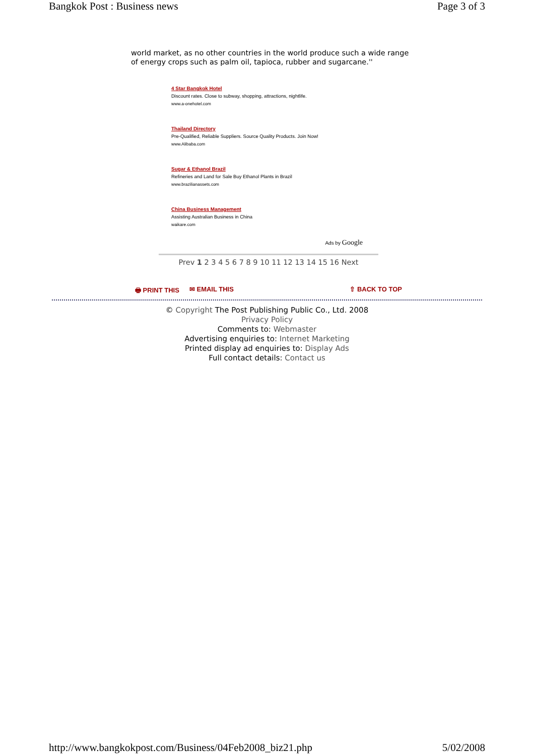Bangkok Post : Business news Page 3 of 3
world market, as no other countries in the world produce such a wide range of energy crops such as palm oil, tapioca, rubber and sugarcane.''
4 Star Bangkok Hotel
Discount rates. Close to subway, shopping, attractions, nightlife.
www.a-onehotel.com
Thailand Directory
Pre-Qualified, Reliable Suppliers. Source Quality Products. Join Now!
www.Alibaba.com
Sugar & Ethanol Brazil
Refineries and Land for Sale Buy Ethanol Plants in Brazil
www.brazilianassets.com
China Business Management
Assisting Australian Business in China
waikare.com
Ads by Google
Prev 1 2 3 4 5 6 7 8 9 10 11 12 13 14 15 16 Next
🖶 PRINT THIS ✉ EMAIL THIS ⇧ BACK TO TOP
© Copyright The Post Publishing Public Co., Ltd. 2008
Privacy Policy
Comments to: Webmaster
Advertising enquiries to: Internet Marketing
Printed display ad enquiries to: Display Ads
Full contact details: Contact us
http://www.bangkokpost.com/Business/04Feb2008_biz21.php 5/02/2008